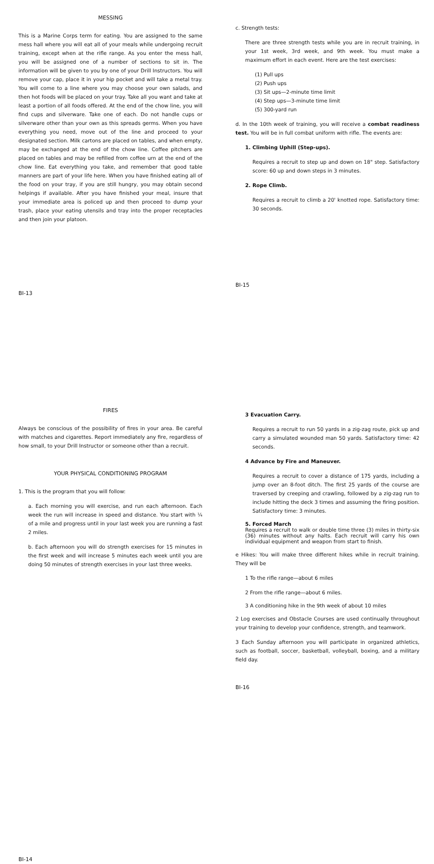MESSING
This is a Marine Corps term for eating. You are assigned to the same mess hall where you will eat all of your meals while undergoing recruit training, except when at the rifle range. As you enter the mess hall, you will be assigned one of a number of sections to sit in. The information will be given to you by one of your Drill Instructors. You will remove your cap, place it in your hip pocket and will take a metal tray. You will come to a line where you may choose your own salads, and then hot foods will be placed on your tray. Take all you want and take at least a portion of all foods offered. At the end of the chow line, you will find cups and silverware. Take one of each. Do not handle cups or silverware other than your own as this spreads germs. When you have everything you need, move out of the line and proceed to your designated section. Milk cartons are placed on tables, and when empty, may be exchanged at the end of the chow line. Coffee pitchers are placed on tables and may be refilled from coffee urn at the end of the chow line. Eat everything you take, and remember that good table manners are part of your life here. When you have finished eating all of the food on your tray, if you are still hungry, you may obtain second helpings if available. After you have finished your meal, insure that your immediate area is policed up and then proceed to dump your trash, place your eating utensils and tray into the proper receptacles and then join your platoon.
BI-13
c. Strength tests:
There are three strength tests while you are in recruit training, in your 1st week, 3rd week, and 9th week. You must make a maximum effort in each event. Here are the test exercises:
(1) Pull ups
(2) Push ups
(3) Sit ups—2-minute time limit
(4) Step ups—3-minute time limit
(5) 300-yard run
d. In the 10th week of training, you will receive a combat readiness test. You will be in full combat uniform with rifle. The events are:
1. Climbing Uphill (Step-ups).
Requires a recruit to step up and down on 18" step. Satisfactory score: 60 up and down steps in 3 minutes.
2. Rope Climb.
Requires a recruit to climb a 20' knotted rope. Satisfactory time: 30 seconds.
BI-15
FIRES
Always be conscious of the possibility of fires in your area. Be careful with matches and cigarettes. Report immediately any fire, regardless of how small, to your Drill Instructor or someone other than a recruit.
YOUR PHYSICAL CONDITIONING PROGRAM
1. This is the program that you will follow:
a. Each morning you will exercise, and run each afternoon. Each week the run will increase in speed and distance. You start with ¼ of a mile and progress until in your last week you are running a fast 2 miles.
b. Each afternoon you will do strength exercises for 15 minutes in the first week and will increase 5 minutes each week until you are doing 50 minutes of strength exercises in your last three weeks.
BI-14
3 Evacuation Carry.
Requires a recruit to run 50 yards in a zig-zag route, pick up and carry a simulated wounded man 50 yards. Satisfactory time: 42 seconds.
4 Advance by Fire and Maneuver.
Requires a recruit to cover a distance of 175 yards, including a jump over an 8-foot ditch. The first 25 yards of the course are traversed by creeping and crawling, followed by a zig-zag run to include hitting the deck 3 times and assuming the firing position. Satisfactory time: 3 minutes.
5. Forced March
Requires a recruit to walk or double time three (3) miles in thirty-six (36) minutes without any halts. Each recruit will carry his own individual equipment and weapon from start to finish.
e Hikes: You will make three different hikes while in recruit training. They will be
1 To the rifle range—about 6 miles
2 From the rifle range—about 6 miles.
3 A conditioning hike in the 9th week of about 10 miles
2 Log exercises and Obstacle Courses are used continually throughout your training to develop your confidence, strength, and teamwork.
3 Each Sunday afternoon you will participate in organized athletics, such as football, soccer, basketball, volleyball, boxing, and a military field day.
BI-16